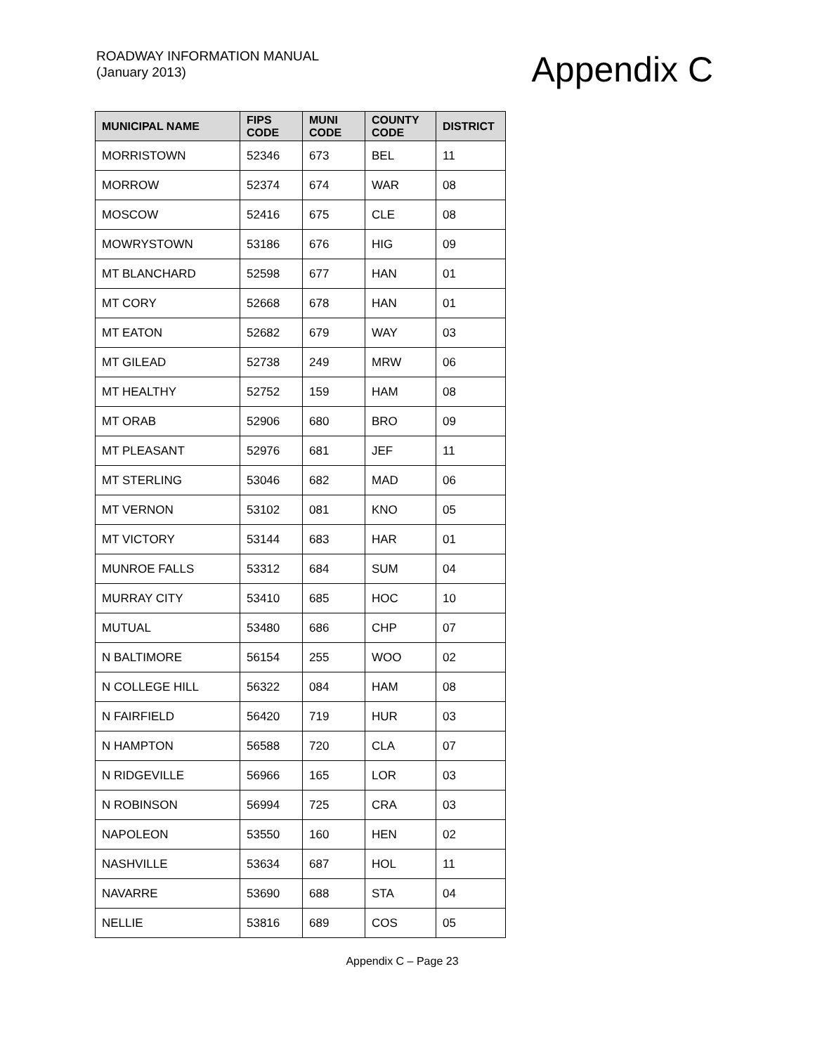ROADWAY INFORMATION MANUAL
(January 2013)
Appendix C
| MUNICIPAL NAME | FIPS CODE | MUNI CODE | COUNTY CODE | DISTRICT |
| --- | --- | --- | --- | --- |
| MORRISTOWN | 52346 | 673 | BEL | 11 |
| MORROW | 52374 | 674 | WAR | 08 |
| MOSCOW | 52416 | 675 | CLE | 08 |
| MOWRYSTOWN | 53186 | 676 | HIG | 09 |
| MT BLANCHARD | 52598 | 677 | HAN | 01 |
| MT CORY | 52668 | 678 | HAN | 01 |
| MT EATON | 52682 | 679 | WAY | 03 |
| MT GILEAD | 52738 | 249 | MRW | 06 |
| MT HEALTHY | 52752 | 159 | HAM | 08 |
| MT ORAB | 52906 | 680 | BRO | 09 |
| MT PLEASANT | 52976 | 681 | JEF | 11 |
| MT STERLING | 53046 | 682 | MAD | 06 |
| MT VERNON | 53102 | 081 | KNO | 05 |
| MT VICTORY | 53144 | 683 | HAR | 01 |
| MUNROE FALLS | 53312 | 684 | SUM | 04 |
| MURRAY CITY | 53410 | 685 | HOC | 10 |
| MUTUAL | 53480 | 686 | CHP | 07 |
| N BALTIMORE | 56154 | 255 | WOO | 02 |
| N COLLEGE HILL | 56322 | 084 | HAM | 08 |
| N FAIRFIELD | 56420 | 719 | HUR | 03 |
| N HAMPTON | 56588 | 720 | CLA | 07 |
| N RIDGEVILLE | 56966 | 165 | LOR | 03 |
| N ROBINSON | 56994 | 725 | CRA | 03 |
| NAPOLEON | 53550 | 160 | HEN | 02 |
| NASHVILLE | 53634 | 687 | HOL | 11 |
| NAVARRE | 53690 | 688 | STA | 04 |
| NELLIE | 53816 | 689 | COS | 05 |
Appendix C – Page 23